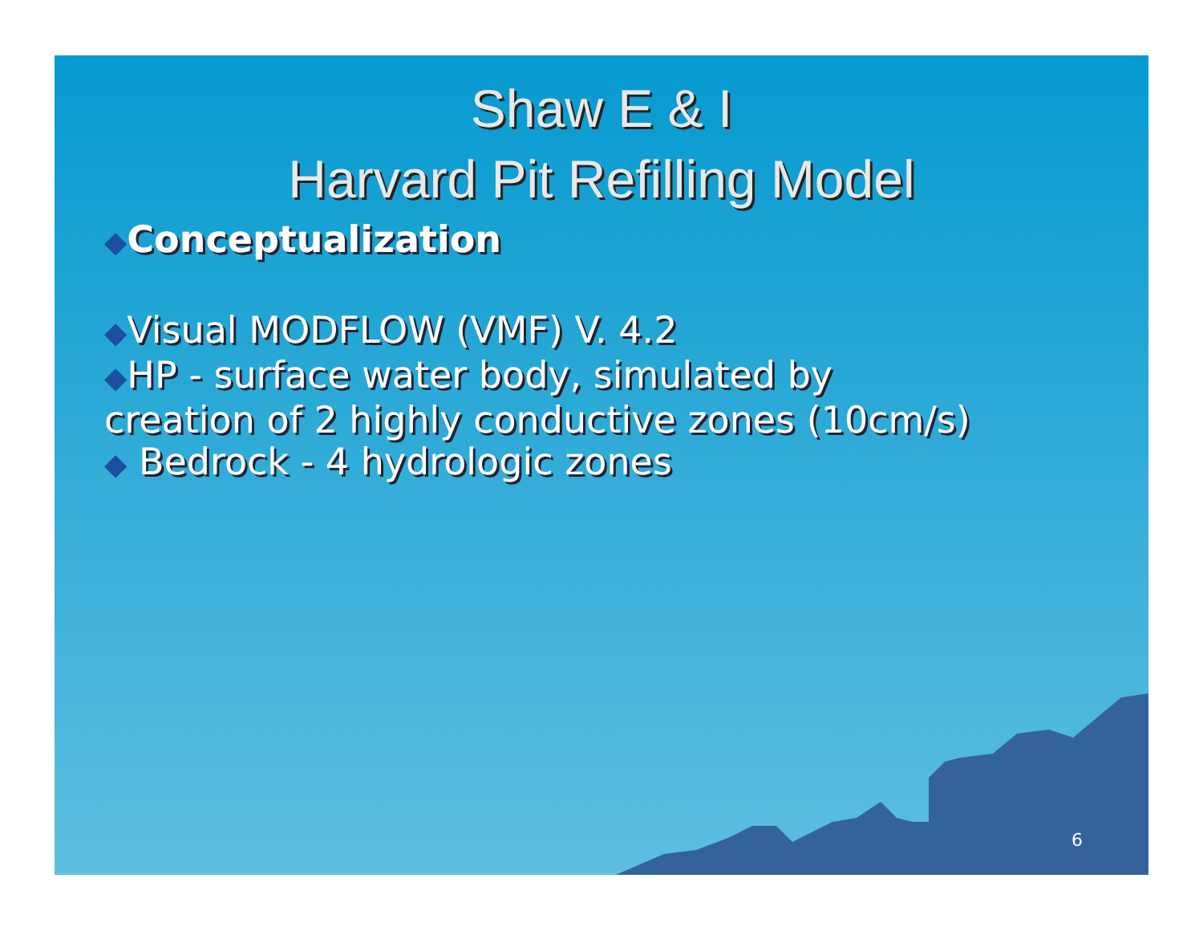Shaw E & I
Harvard Pit Refilling Model
◆Conceptualization
◆Visual MODFLOW (VMF) V. 4.2
◆HP - surface water body, simulated by
creation of 2 highly conductive zones (10cm/s)
◆ Bedrock - 4 hydrologic zones
6